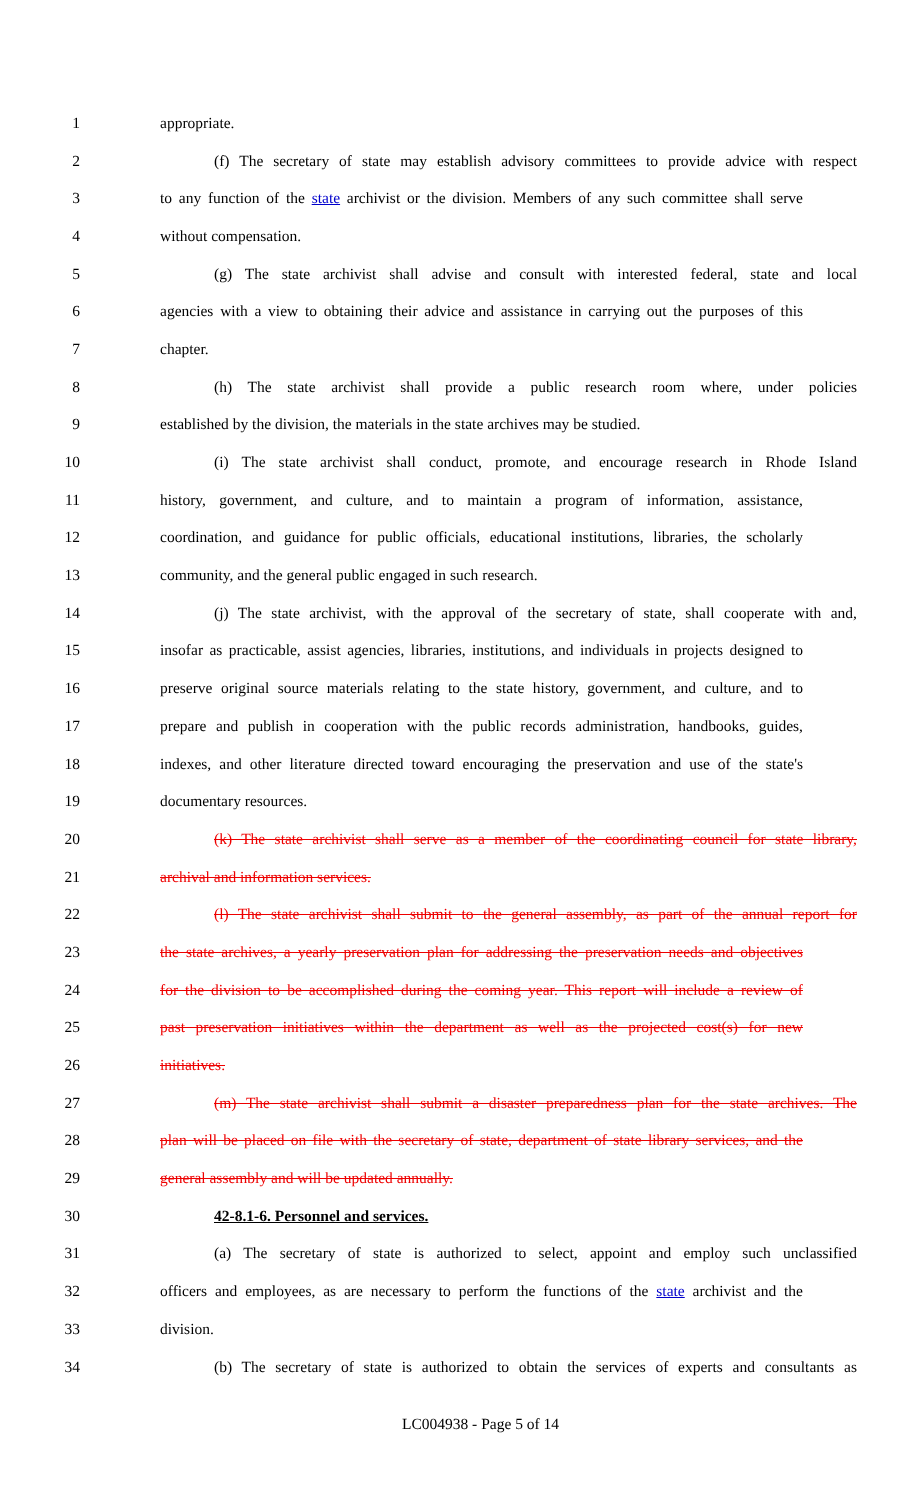1 appropriate.
2 (f) The secretary of state may establish advisory committees to provide advice with respect
3 to any function of the state archivist or the division. Members of any such committee shall serve
4 without compensation.
5 (g) The state archivist shall advise and consult with interested federal, state and local
6 agencies with a view to obtaining their advice and assistance in carrying out the purposes of this
7 chapter.
8 (h) The state archivist shall provide a public research room where, under policies
9 established by the division, the materials in the state archives may be studied.
10 (i) The state archivist shall conduct, promote, and encourage research in Rhode Island
11 history, government, and culture, and to maintain a program of information, assistance,
12 coordination, and guidance for public officials, educational institutions, libraries, the scholarly
13 community, and the general public engaged in such research.
14 (j) The state archivist, with the approval of the secretary of state, shall cooperate with and,
15 insofar as practicable, assist agencies, libraries, institutions, and individuals in projects designed to
16 preserve original source materials relating to the state history, government, and culture, and to
17 prepare and publish in cooperation with the public records administration, handbooks, guides,
18 indexes, and other literature directed toward encouraging the preservation and use of the state's
19 documentary resources.
20 (k) The state archivist shall serve as a member of the coordinating council for state library,
21 archival and information services.
22 (l) The state archivist shall submit to the general assembly, as part of the annual report for
23 the state archives, a yearly preservation plan for addressing the preservation needs and objectives
24 for the division to be accomplished during the coming year. This report will include a review of
25 past preservation initiatives within the department as well as the projected cost(s) for new
26 initiatives.
27 (m) The state archivist shall submit a disaster preparedness plan for the state archives. The
28 plan will be placed on file with the secretary of state, department of state library services, and the
29 general assembly and will be updated annually.
30 42-8.1-6. Personnel and services.
31 (a) The secretary of state is authorized to select, appoint and employ such unclassified
32 officers and employees, as are necessary to perform the functions of the state archivist and the
33 division.
34 (b) The secretary of state is authorized to obtain the services of experts and consultants as
LC004938 - Page 5 of 14